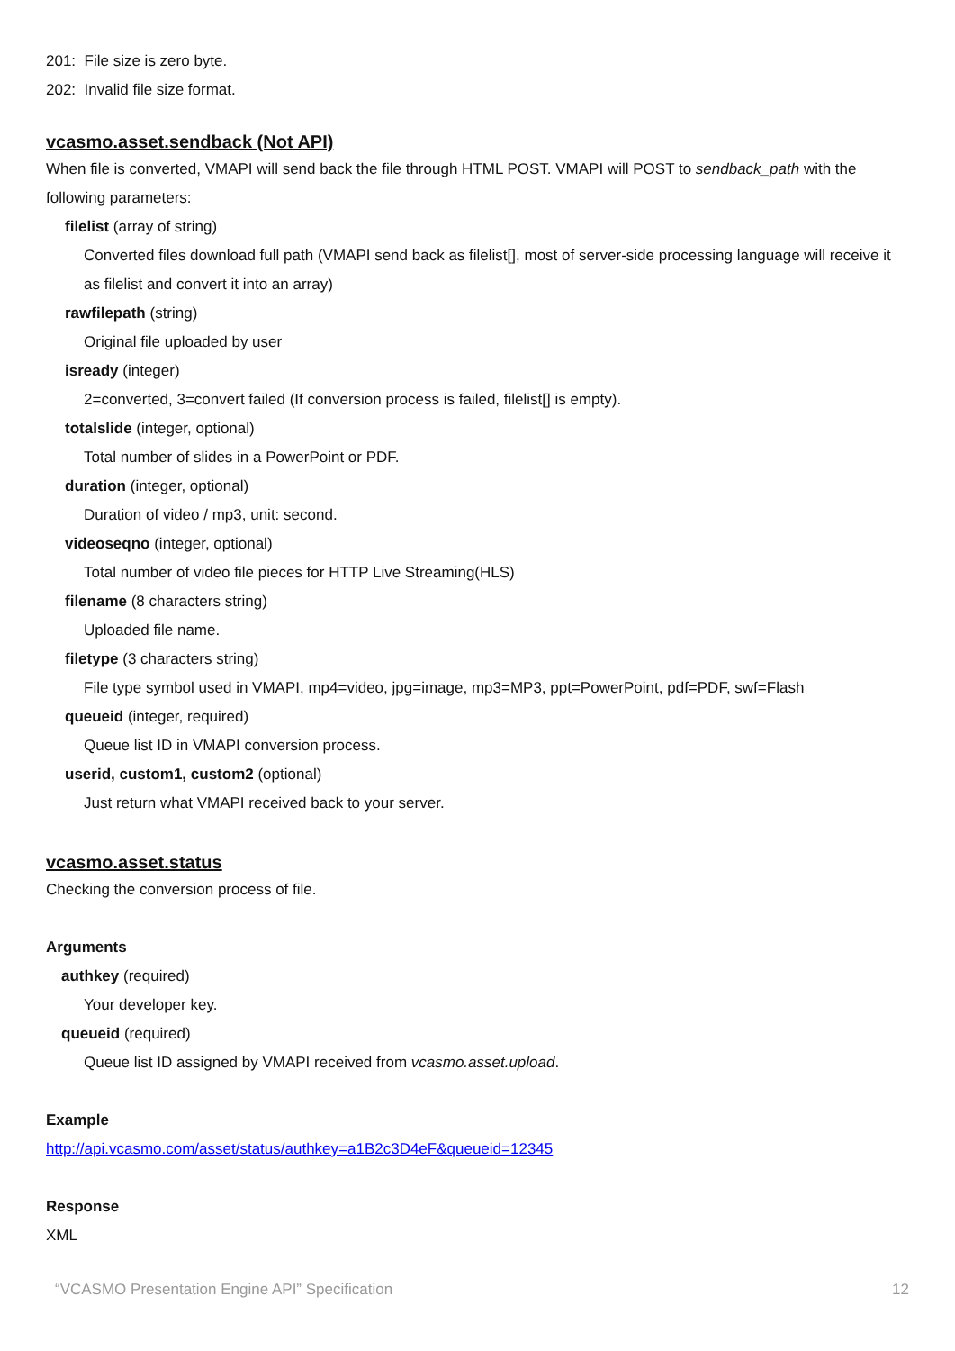201: File size is zero byte.
202: Invalid file size format.
vcasmo.asset.sendback (Not API)
When file is converted, VMAPI will send back the file through HTML POST. VMAPI will POST to sendback_path with the following parameters:
filelist (array of string)
Converted files download full path (VMAPI send back as filelist[], most of server-side processing language will receive it as filelist and convert it into an array)
rawfilepath (string)
Original file uploaded by user
isready (integer)
2=converted, 3=convert failed (If conversion process is failed, filelist[] is empty).
totalslide (integer, optional)
Total number of slides in a PowerPoint or PDF.
duration (integer, optional)
Duration of video / mp3, unit: second.
videoseqno (integer, optional)
Total number of video file pieces for HTTP Live Streaming(HLS)
filename (8 characters string)
Uploaded file name.
filetype (3 characters string)
File type symbol used in VMAPI, mp4=video, jpg=image, mp3=MP3, ppt=PowerPoint, pdf=PDF, swf=Flash
queueid (integer, required)
Queue list ID in VMAPI conversion process.
userid, custom1, custom2 (optional)
Just return what VMAPI received back to your server.
vcasmo.asset.status
Checking the conversion process of file.
Arguments
authkey (required)
Your developer key.
queueid (required)
Queue list ID assigned by VMAPI received from vcasmo.asset.upload.
Example
http://api.vcasmo.com/asset/status/authkey=a1B2c3D4eF&queueid=12345
Response
XML
“VCASMO Presentation Engine API” Specification 12